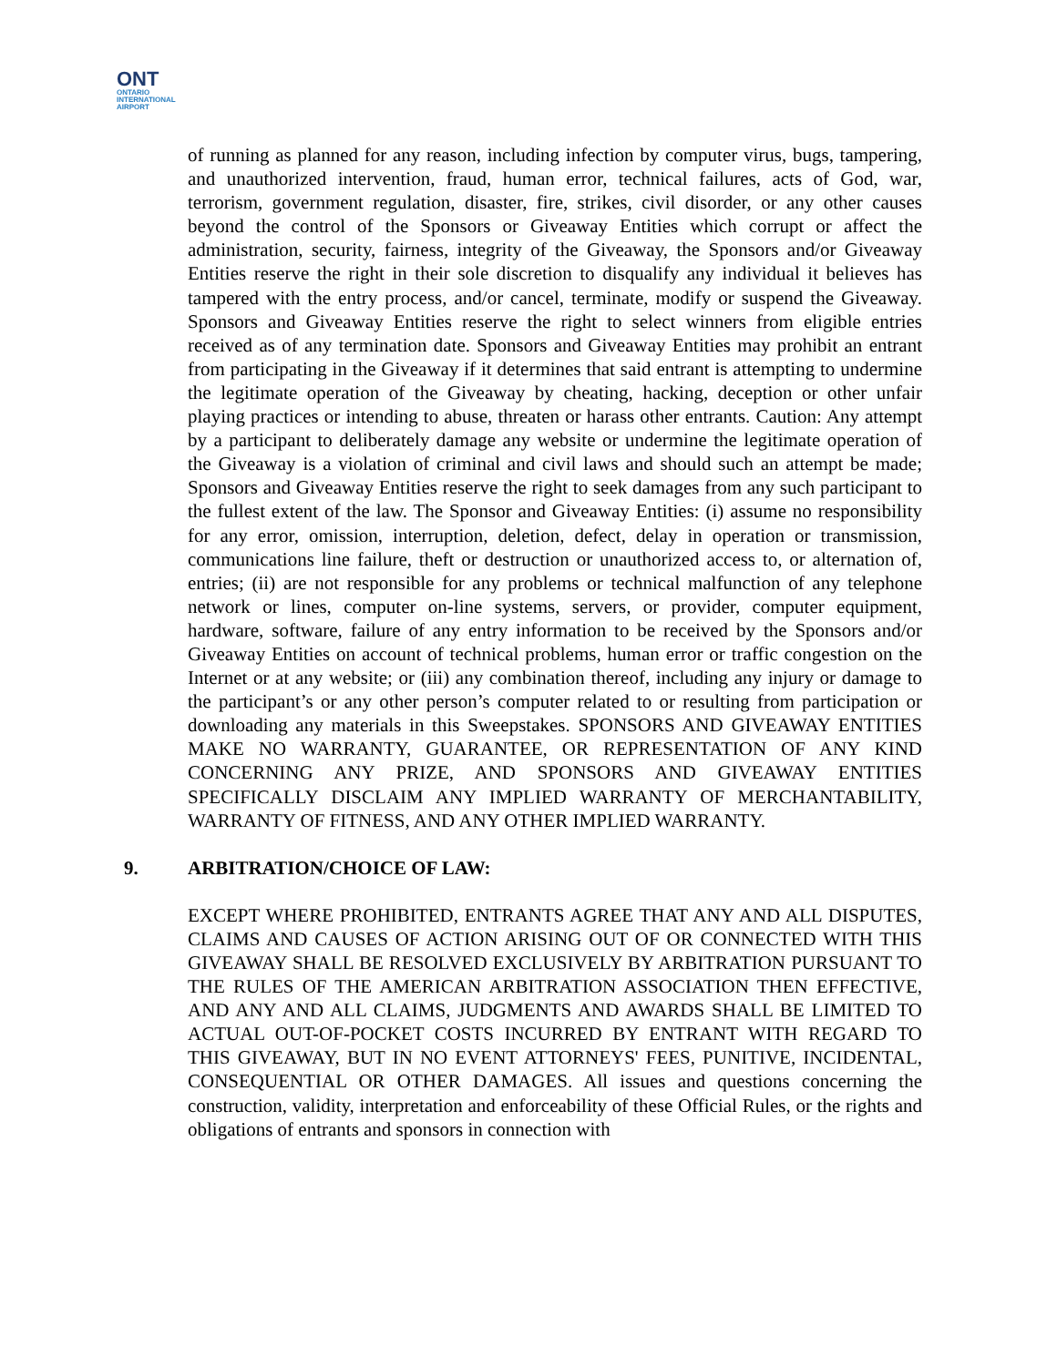ONT
ONTARIO
INTERNATIONAL
AIRPORT
of running as planned for any reason, including infection by computer virus, bugs, tampering, and unauthorized intervention, fraud, human error, technical failures, acts of God, war, terrorism, government regulation, disaster, fire, strikes, civil disorder, or any other causes beyond the control of the Sponsors or Giveaway Entities which corrupt or affect the administration, security, fairness, integrity of the Giveaway, the Sponsors and/or Giveaway Entities reserve the right in their sole discretion to disqualify any individual it believes has tampered with the entry process, and/or cancel, terminate, modify or suspend the Giveaway. Sponsors and Giveaway Entities reserve the right to select winners from eligible entries received as of any termination date. Sponsors and Giveaway Entities may prohibit an entrant from participating in the Giveaway if it determines that said entrant is attempting to undermine the legitimate operation of the Giveaway by cheating, hacking, deception or other unfair playing practices or intending to abuse, threaten or harass other entrants. Caution: Any attempt by a participant to deliberately damage any website or undermine the legitimate operation of the Giveaway is a violation of criminal and civil laws and should such an attempt be made; Sponsors and Giveaway Entities reserve the right to seek damages from any such participant to the fullest extent of the law. The Sponsor and Giveaway Entities: (i) assume no responsibility for any error, omission, interruption, deletion, defect, delay in operation or transmission, communications line failure, theft or destruction or unauthorized access to, or alternation of, entries; (ii) are not responsible for any problems or technical malfunction of any telephone network or lines, computer on-line systems, servers, or provider, computer equipment, hardware, software, failure of any entry information to be received by the Sponsors and/or Giveaway Entities on account of technical problems, human error or traffic congestion on the Internet or at any website; or (iii) any combination thereof, including any injury or damage to the participant’s or any other person’s computer related to or resulting from participation or downloading any materials in this Sweepstakes. SPONSORS AND GIVEAWAY ENTITIES MAKE NO WARRANTY, GUARANTEE, OR REPRESENTATION OF ANY KIND CONCERNING ANY PRIZE, AND SPONSORS AND GIVEAWAY ENTITIES SPECIFICALLY DISCLAIM ANY IMPLIED WARRANTY OF MERCHANTABILITY, WARRANTY OF FITNESS, AND ANY OTHER IMPLIED WARRANTY.
9. ARBITRATION/CHOICE OF LAW:
EXCEPT WHERE PROHIBITED, ENTRANTS AGREE THAT ANY AND ALL DISPUTES, CLAIMS AND CAUSES OF ACTION ARISING OUT OF OR CONNECTED WITH THIS GIVEAWAY SHALL BE RESOLVED EXCLUSIVELY BY ARBITRATION PURSUANT TO THE RULES OF THE AMERICAN ARBITRATION ASSOCIATION THEN EFFECTIVE, AND ANY AND ALL CLAIMS, JUDGMENTS AND AWARDS SHALL BE LIMITED TO ACTUAL OUT-OF-POCKET COSTS INCURRED BY ENTRANT WITH REGARD TO THIS GIVEAWAY, BUT IN NO EVENT ATTORNEYS' FEES, PUNITIVE, INCIDENTAL, CONSEQUENTIAL OR OTHER DAMAGES. All issues and questions concerning the construction, validity, interpretation and enforceability of these Official Rules, or the rights and obligations of entrants and sponsors in connection with